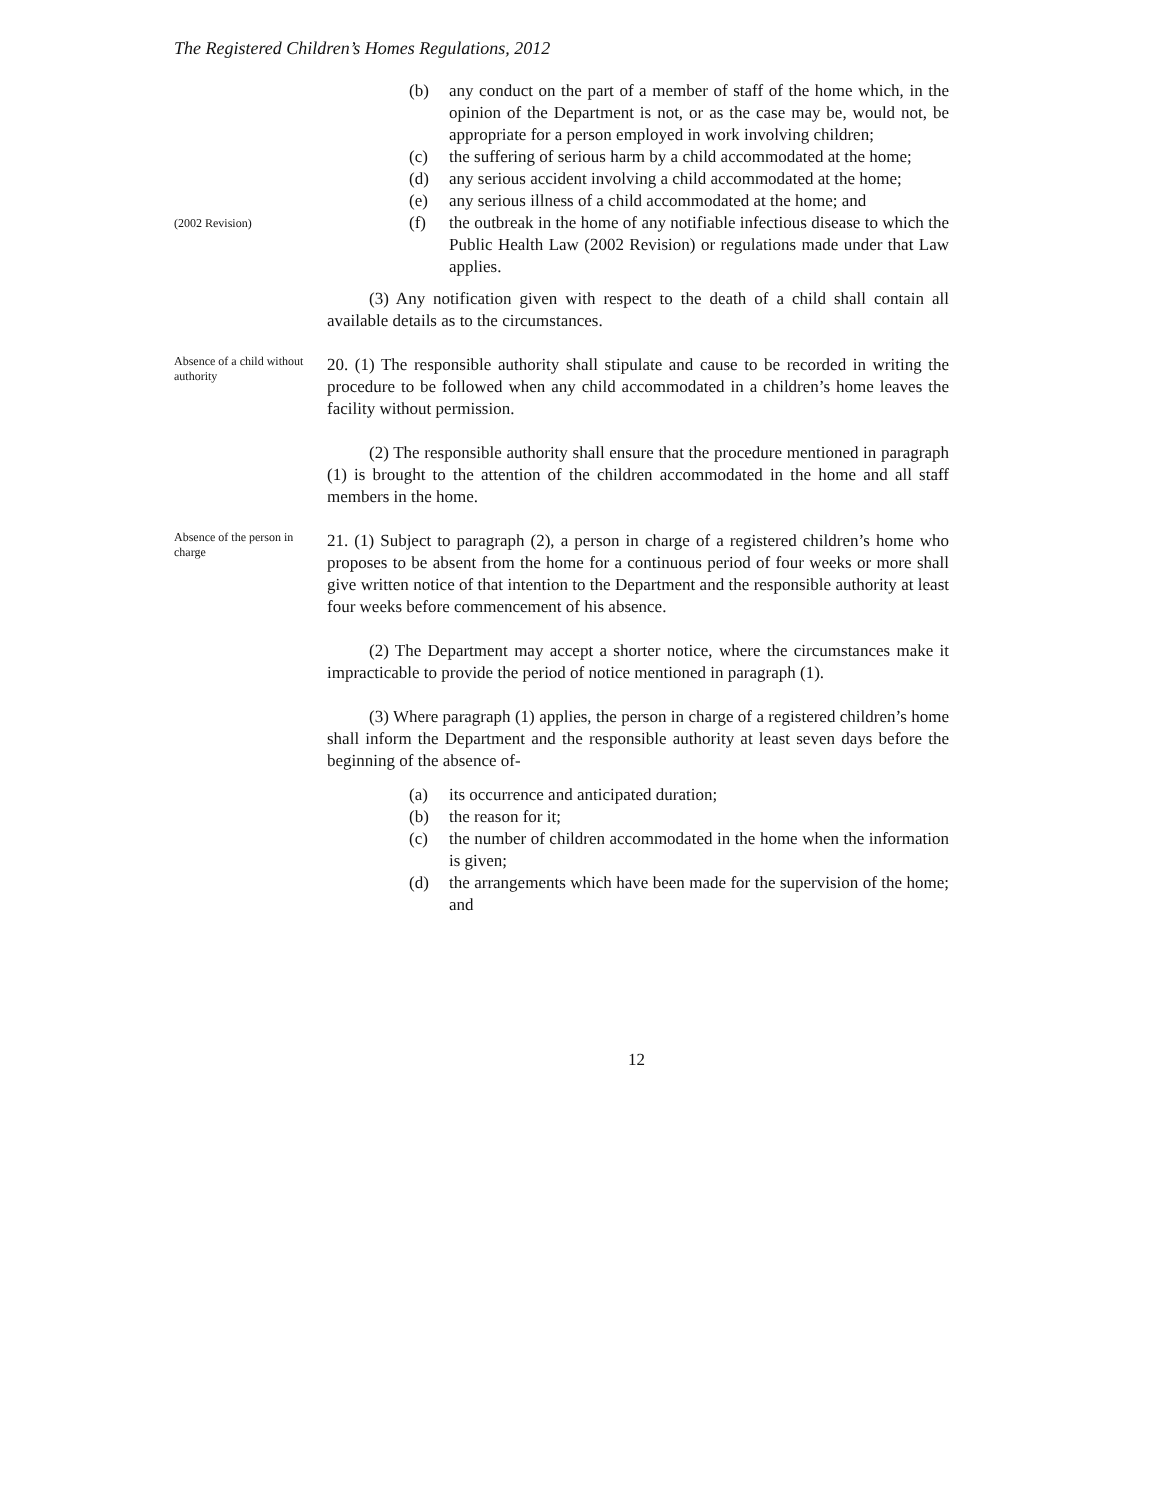The Registered Children’s Homes Regulations, 2012
(b) any conduct on the part of a member of staff of the home which, in the opinion of the Department is not, or as the case may be, would not, be appropriate for a person employed in work involving children;
(c) the suffering of serious harm by a child accommodated at the home;
(d) any serious accident involving a child accommodated at the home;
(e) any serious illness of a child accommodated at the home; and
(2002 Revision)
(f) the outbreak in the home of any notifiable infectious disease to which the Public Health Law (2002 Revision) or regulations made under that Law applies.
(3) Any notification given with respect to the death of a child shall contain all available details as to the circumstances.
Absence of a child without authority
20. (1) The responsible authority shall stipulate and cause to be recorded in writing the procedure to be followed when any child accommodated in a children’s home leaves the facility without permission.
(2) The responsible authority shall ensure that the procedure mentioned in paragraph (1) is brought to the attention of the children accommodated in the home and all staff members in the home.
Absence of the person in charge
21. (1) Subject to paragraph (2), a person in charge of a registered children’s home who proposes to be absent from the home for a continuous period of four weeks or more shall give written notice of that intention to the Department and the responsible authority at least four weeks before commencement of his absence.
(2) The Department may accept a shorter notice, where the circumstances make it impracticable to provide the period of notice mentioned in paragraph (1).
(3) Where paragraph (1) applies, the person in charge of a registered children’s home shall inform the Department and the responsible authority at least seven days before the beginning of the absence of-
(a) its occurrence and anticipated duration;
(b) the reason for it;
(c) the number of children accommodated in the home when the information is given;
(d) the arrangements which have been made for the supervision of the home; and
12